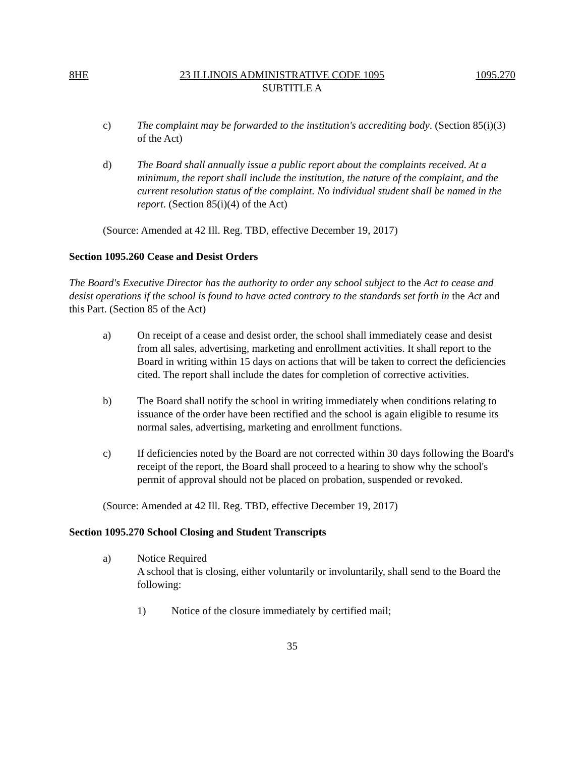8HE 23 ILLINOIS ADMINISTRATIVE CODE 1095 1095.270
SUBTITLE A
c) The complaint may be forwarded to the institution's accrediting body. (Section 85(i)(3) of the Act)
d) The Board shall annually issue a public report about the complaints received. At a minimum, the report shall include the institution, the nature of the complaint, and the current resolution status of the complaint. No individual student shall be named in the report. (Section 85(i)(4) of the Act)
(Source: Amended at 42 Ill. Reg. TBD, effective December 19, 2017)
Section 1095.260 Cease and Desist Orders
The Board's Executive Director has the authority to order any school subject to the Act to cease and desist operations if the school is found to have acted contrary to the standards set forth in the Act and this Part. (Section 85 of the Act)
a) On receipt of a cease and desist order, the school shall immediately cease and desist from all sales, advertising, marketing and enrollment activities. It shall report to the Board in writing within 15 days on actions that will be taken to correct the deficiencies cited. The report shall include the dates for completion of corrective activities.
b) The Board shall notify the school in writing immediately when conditions relating to issuance of the order have been rectified and the school is again eligible to resume its normal sales, advertising, marketing and enrollment functions.
c) If deficiencies noted by the Board are not corrected within 30 days following the Board's receipt of the report, the Board shall proceed to a hearing to show why the school's permit of approval should not be placed on probation, suspended or revoked.
(Source: Amended at 42 Ill. Reg. TBD, effective December 19, 2017)
Section 1095.270 School Closing and Student Transcripts
a) Notice Required
A school that is closing, either voluntarily or involuntarily, shall send to the Board the following:
1) Notice of the closure immediately by certified mail;
35